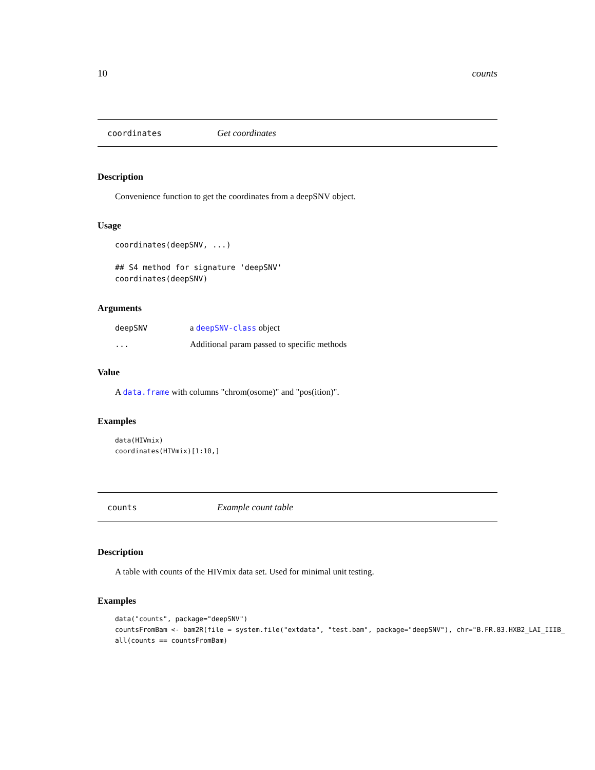10 counts
coordinates Get coordinates
Description
Convenience function to get the coordinates from a deepSNV object.
Usage
coordinates(deepSNV, ...)

## S4 method for signature 'deepSNV'
coordinates(deepSNV)
Arguments
| deepSNV | a deepSNV-class object |
| ... | Additional param passed to specific methods |
Value
A data.frame with columns "chrom(osome)" and "pos(ition)".
Examples
data(HIVmix)
coordinates(HIVmix)[1:10,]
counts Example count table
Description
A table with counts of the HIVmix data set. Used for minimal unit testing.
Examples
data("counts", package="deepSNV")
countsFromBam <- bam2R(file = system.file("extdata", "test.bam", package="deepSNV"), chr="B.FR.83.HXB2_LAI_IIIB_
all(counts == countsFromBam)